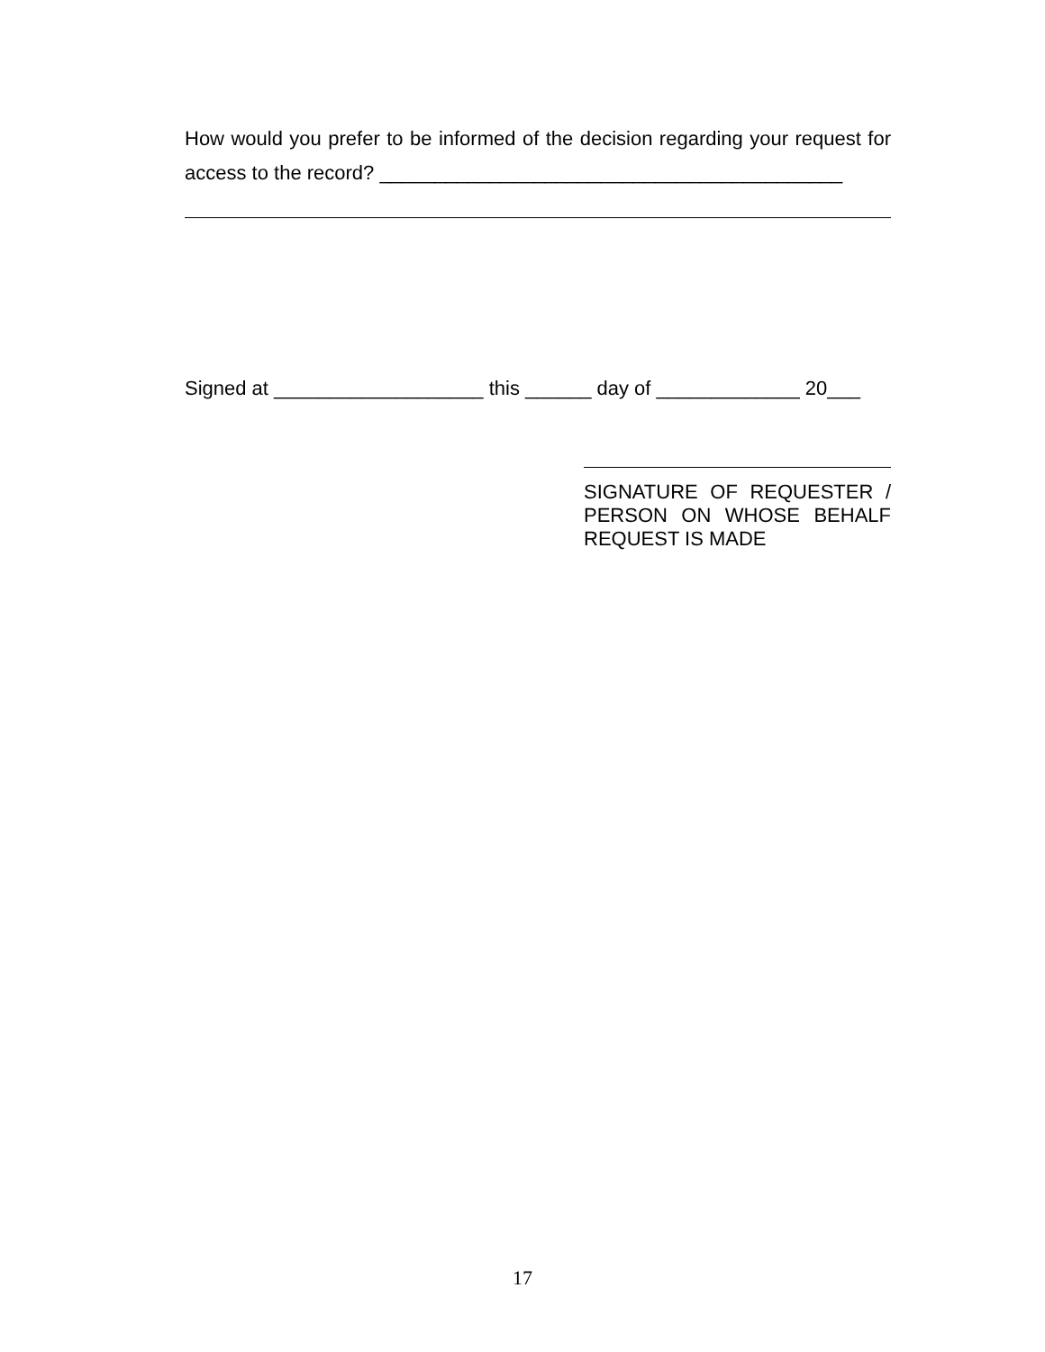How would you prefer to be informed of the decision regarding your request for access to the record? __________________________________________
Signed at ___________________ this ______ day of _____________ 20___
SIGNATURE OF REQUESTER / PERSON ON WHOSE BEHALF REQUEST IS MADE
17